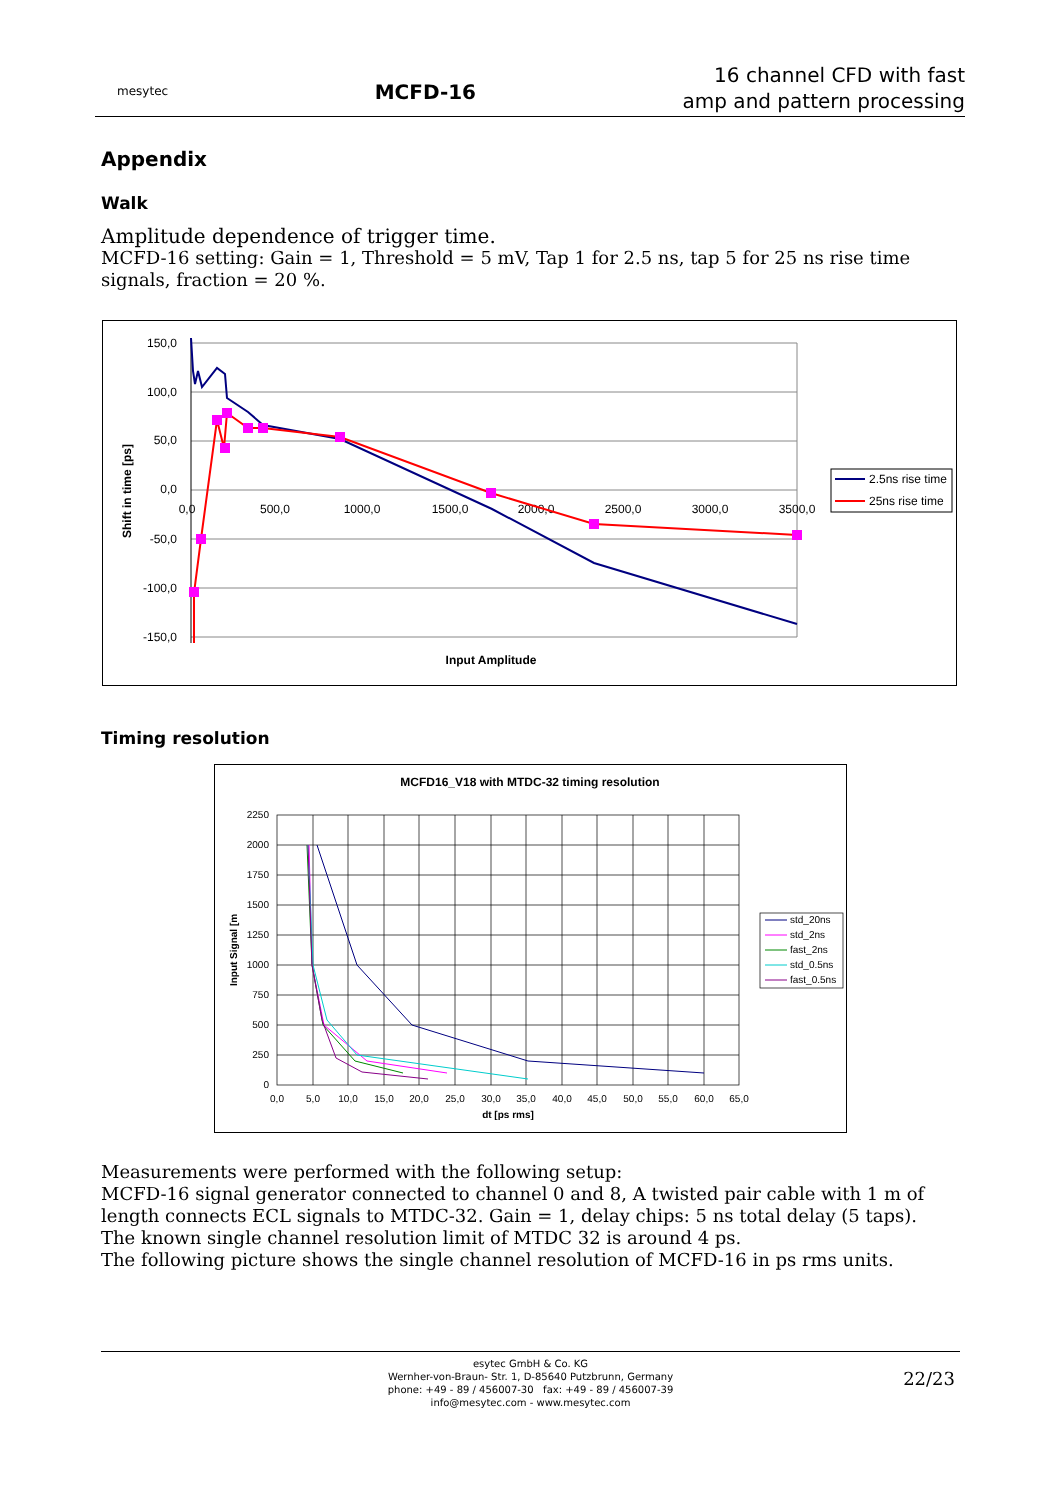mesytec
MCFD-16
16 channel CFD with fast
amp and pattern processing
Appendix
Walk
Amplitude dependence of trigger time.
MCFD-16 setting: Gain = 1, Threshold = 5 mV, Tap 1 for 2.5 ns, tap 5 for 25 ns rise time signals, fraction = 20 %.
150,0
100,0
50,0
0,0
-50,0
-100,0
-150,0
0,0
500,0
1000,0
1500,0
2000,0
2500,0
3000,0
3500,0
Input Amplitude
Shift in time [ps]
2.5ns rise time
25ns rise time
Timing resolution
MCFD16_V18 with MTDC-32 timing resolution
2250
2000
1750
1500
1250
1000
750
500
250
0
0,0
5,0
10,0
15,0
20,0
25,0
30,0
35,0
40,0
45,0
50,0
55,0
60,0
65,0
dt [ps rms]
Input Signal [m
std_20ns
std_2ns
fast_2ns
std_0.5ns
fast_0.5ns
Measurements were performed with the following setup:
MCFD-16 signal generator connected to channel 0 and 8, A twisted pair cable with 1 m of length connects ECL signals to MTDC-32. Gain = 1, delay chips: 5 ns total delay (5 taps).
The known single channel resolution limit of MTDC 32 is around 4 ps.
The following picture shows the single channel resolution of MCFD-16 in ps rms units.
esytec GmbH & Co. KG
Wernher-von-Braun- Str. 1, D-85640 Putzbrunn, Germany
phone: +49 - 89 / 456007-30 fax: +49 - 89 / 456007-39
info@mesytec.com - www.mesytec.com
22/23